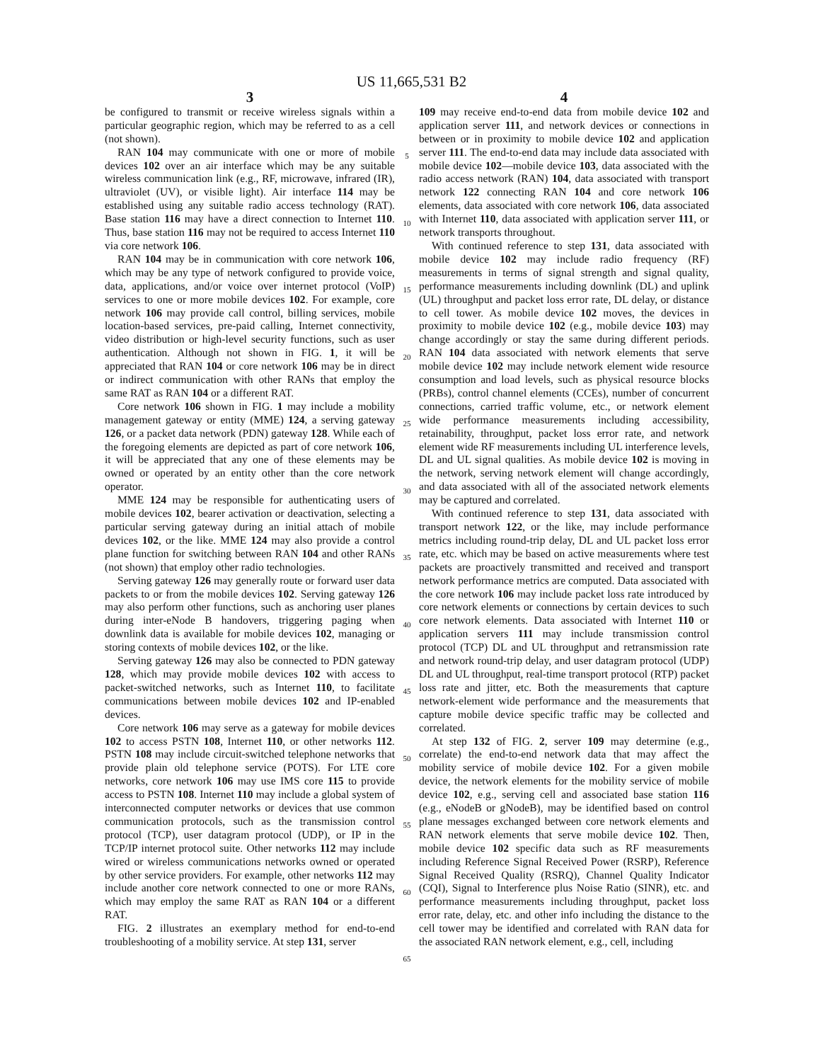US 11,665,531 B2
3
be configured to transmit or receive wireless signals within a particular geographic region, which may be referred to as a cell (not shown).
RAN 104 may communicate with one or more of mobile devices 102 over an air interface which may be any suitable wireless communication link (e.g., RF, microwave, infrared (IR), ultraviolet (UV), or visible light). Air interface 114 may be established using any suitable radio access technology (RAT). Base station 116 may have a direct connection to Internet 110. Thus, base station 116 may not be required to access Internet 110 via core network 106.
RAN 104 may be in communication with core network 106, which may be any type of network configured to provide voice, data, applications, and/or voice over internet protocol (VoIP) services to one or more mobile devices 102. For example, core network 106 may provide call control, billing services, mobile location-based services, pre-paid calling, Internet connectivity, video distribution or high-level security functions, such as user authentication. Although not shown in FIG. 1, it will be appreciated that RAN 104 or core network 106 may be in direct or indirect communication with other RANs that employ the same RAT as RAN 104 or a different RAT.
Core network 106 shown in FIG. 1 may include a mobility management gateway or entity (MME) 124, a serving gateway 126, or a packet data network (PDN) gateway 128. While each of the foregoing elements are depicted as part of core network 106, it will be appreciated that any one of these elements may be owned or operated by an entity other than the core network operator.
MME 124 may be responsible for authenticating users of mobile devices 102, bearer activation or deactivation, selecting a particular serving gateway during an initial attach of mobile devices 102, or the like. MME 124 may also provide a control plane function for switching between RAN 104 and other RANs (not shown) that employ other radio technologies.
Serving gateway 126 may generally route or forward user data packets to or from the mobile devices 102. Serving gateway 126 may also perform other functions, such as anchoring user planes during inter-eNode B handovers, triggering paging when downlink data is available for mobile devices 102, managing or storing contexts of mobile devices 102, or the like.
Serving gateway 126 may also be connected to PDN gateway 128, which may provide mobile devices 102 with access to packet-switched networks, such as Internet 110, to facilitate communications between mobile devices 102 and IP-enabled devices.
Core network 106 may serve as a gateway for mobile devices 102 to access PSTN 108, Internet 110, or other networks 112. PSTN 108 may include circuit-switched telephone networks that provide plain old telephone service (POTS). For LTE core networks, core network 106 may use IMS core 115 to provide access to PSTN 108. Internet 110 may include a global system of interconnected computer networks or devices that use common communication protocols, such as the transmission control protocol (TCP), user datagram protocol (UDP), or IP in the TCP/IP internet protocol suite. Other networks 112 may include wired or wireless communications networks owned or operated by other service providers. For example, other networks 112 may include another core network connected to one or more RANs, which may employ the same RAT as RAN 104 or a different RAT.
FIG. 2 illustrates an exemplary method for end-to-end troubleshooting of a mobility service. At step 131, server
5
10
15
20
25
30
35
40
45
50
55
60
65
4
109 may receive end-to-end data from mobile device 102 and application server 111, and network devices or connections in between or in proximity to mobile device 102 and application server 111. The end-to-end data may include data associated with mobile device 102—mobile device 103, data associated with the radio access network (RAN) 104, data associated with transport network 122 connecting RAN 104 and core network 106 elements, data associated with core network 106, data associated with Internet 110, data associated with application server 111, or network transports throughout.
With continued reference to step 131, data associated with mobile device 102 may include radio frequency (RF) measurements in terms of signal strength and signal quality, performance measurements including downlink (DL) and uplink (UL) throughput and packet loss error rate, DL delay, or distance to cell tower. As mobile device 102 moves, the devices in proximity to mobile device 102 (e.g., mobile device 103) may change accordingly or stay the same during different periods. RAN 104 data associated with network elements that serve mobile device 102 may include network element wide resource consumption and load levels, such as physical resource blocks (PRBs), control channel elements (CCEs), number of concurrent connections, carried traffic volume, etc., or network element wide performance measurements including accessibility, retainability, throughput, packet loss error rate, and network element wide RF measurements including UL interference levels, DL and UL signal qualities. As mobile device 102 is moving in the network, serving network element will change accordingly, and data associated with all of the associated network elements may be captured and correlated.
With continued reference to step 131, data associated with transport network 122, or the like, may include performance metrics including round-trip delay, DL and UL packet loss error rate, etc. which may be based on active measurements where test packets are proactively transmitted and received and transport network performance metrics are computed. Data associated with the core network 106 may include packet loss rate introduced by core network elements or connections by certain devices to such core network elements. Data associated with Internet 110 or application servers 111 may include transmission control protocol (TCP) DL and UL throughput and retransmission rate and network round-trip delay, and user datagram protocol (UDP) DL and UL throughput, real-time transport protocol (RTP) packet loss rate and jitter, etc. Both the measurements that capture network-element wide performance and the measurements that capture mobile device specific traffic may be collected and correlated.
At step 132 of FIG. 2, server 109 may determine (e.g., correlate) the end-to-end network data that may affect the mobility service of mobile device 102. For a given mobile device, the network elements for the mobility service of mobile device 102, e.g., serving cell and associated base station 116 (e.g., eNodeB or gNodeB), may be identified based on control plane messages exchanged between core network elements and RAN network elements that serve mobile device 102. Then, mobile device 102 specific data such as RF measurements including Reference Signal Received Power (RSRP), Reference Signal Received Quality (RSRQ), Channel Quality Indicator (CQI), Signal to Interference plus Noise Ratio (SINR), etc. and performance measurements including throughput, packet loss error rate, delay, etc. and other info including the distance to the cell tower may be identified and correlated with RAN data for the associated RAN network element, e.g., cell, including